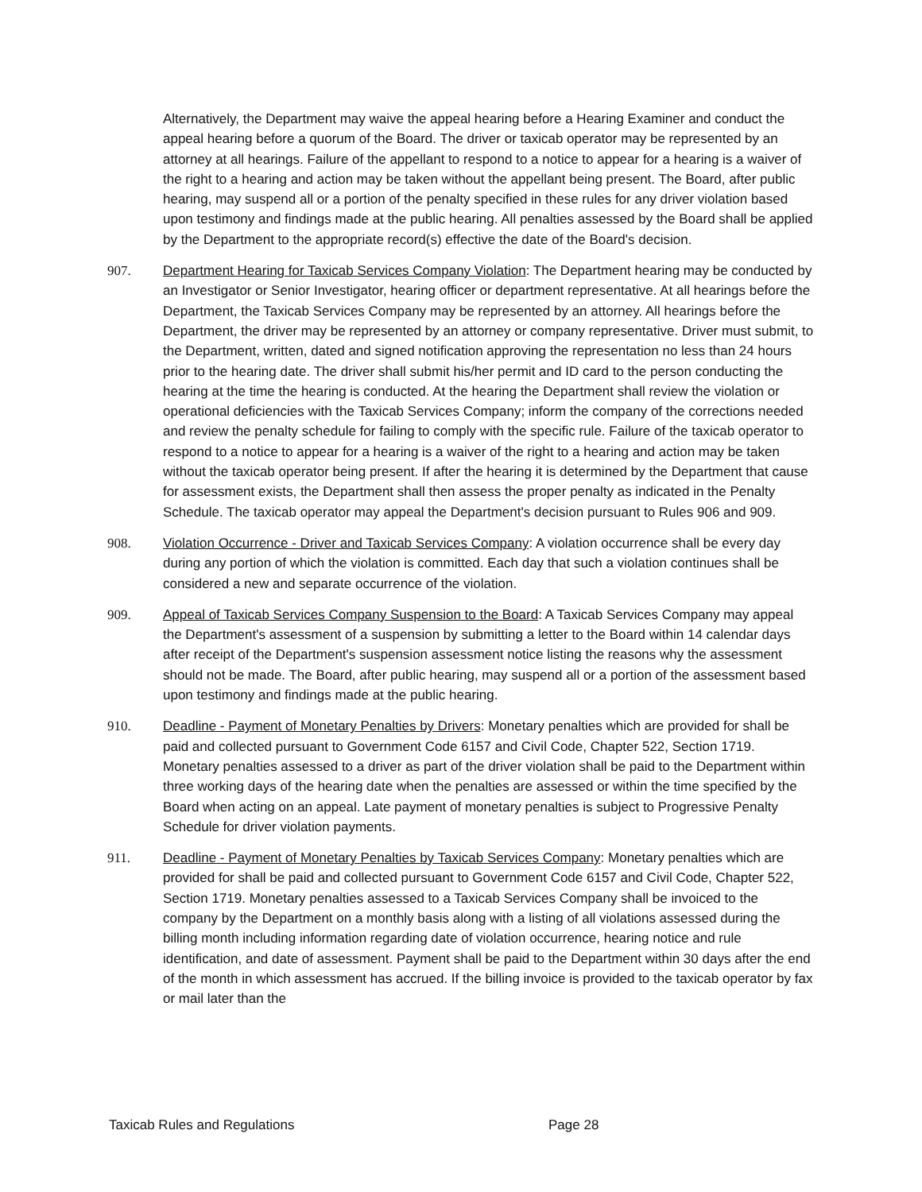Alternatively, the Department may waive the appeal hearing before a Hearing Examiner and conduct the appeal hearing before a quorum of the Board. The driver or taxicab operator may be represented by an attorney at all hearings. Failure of the appellant to respond to a notice to appear for a hearing is a waiver of the right to a hearing and action may be taken without the appellant being present. The Board, after public hearing, may suspend all or a portion of the penalty specified in these rules for any driver violation based upon testimony and findings made at the public hearing. All penalties assessed by the Board shall be applied by the Department to the appropriate record(s) effective the date of the Board's decision.
907. Department Hearing for Taxicab Services Company Violation: The Department hearing may be conducted by an Investigator or Senior Investigator, hearing officer or department representative. At all hearings before the Department, the Taxicab Services Company may be represented by an attorney. All hearings before the Department, the driver may be represented by an attorney or company representative. Driver must submit, to the Department, written, dated and signed notification approving the representation no less than 24 hours prior to the hearing date. The driver shall submit his/her permit and ID card to the person conducting the hearing at the time the hearing is conducted. At the hearing the Department shall review the violation or operational deficiencies with the Taxicab Services Company; inform the company of the corrections needed and review the penalty schedule for failing to comply with the specific rule. Failure of the taxicab operator to respond to a notice to appear for a hearing is a waiver of the right to a hearing and action may be taken without the taxicab operator being present. If after the hearing it is determined by the Department that cause for assessment exists, the Department shall then assess the proper penalty as indicated in the Penalty Schedule. The taxicab operator may appeal the Department's decision pursuant to Rules 906 and 909.
908. Violation Occurrence - Driver and Taxicab Services Company: A violation occurrence shall be every day during any portion of which the violation is committed. Each day that such a violation continues shall be considered a new and separate occurrence of the violation.
909. Appeal of Taxicab Services Company Suspension to the Board: A Taxicab Services Company may appeal the Department's assessment of a suspension by submitting a letter to the Board within 14 calendar days after receipt of the Department's suspension assessment notice listing the reasons why the assessment should not be made. The Board, after public hearing, may suspend all or a portion of the assessment based upon testimony and findings made at the public hearing.
910. Deadline - Payment of Monetary Penalties by Drivers: Monetary penalties which are provided for shall be paid and collected pursuant to Government Code 6157 and Civil Code, Chapter 522, Section 1719. Monetary penalties assessed to a driver as part of the driver violation shall be paid to the Department within three working days of the hearing date when the penalties are assessed or within the time specified by the Board when acting on an appeal. Late payment of monetary penalties is subject to Progressive Penalty Schedule for driver violation payments.
911. Deadline - Payment of Monetary Penalties by Taxicab Services Company: Monetary penalties which are provided for shall be paid and collected pursuant to Government Code 6157 and Civil Code, Chapter 522, Section 1719. Monetary penalties assessed to a Taxicab Services Company shall be invoiced to the company by the Department on a monthly basis along with a listing of all violations assessed during the billing month including information regarding date of violation occurrence, hearing notice and rule identification, and date of assessment. Payment shall be paid to the Department within 30 days after the end of the month in which assessment has accrued. If the billing invoice is provided to the taxicab operator by fax or mail later than the
Taxicab Rules and Regulations Page 28